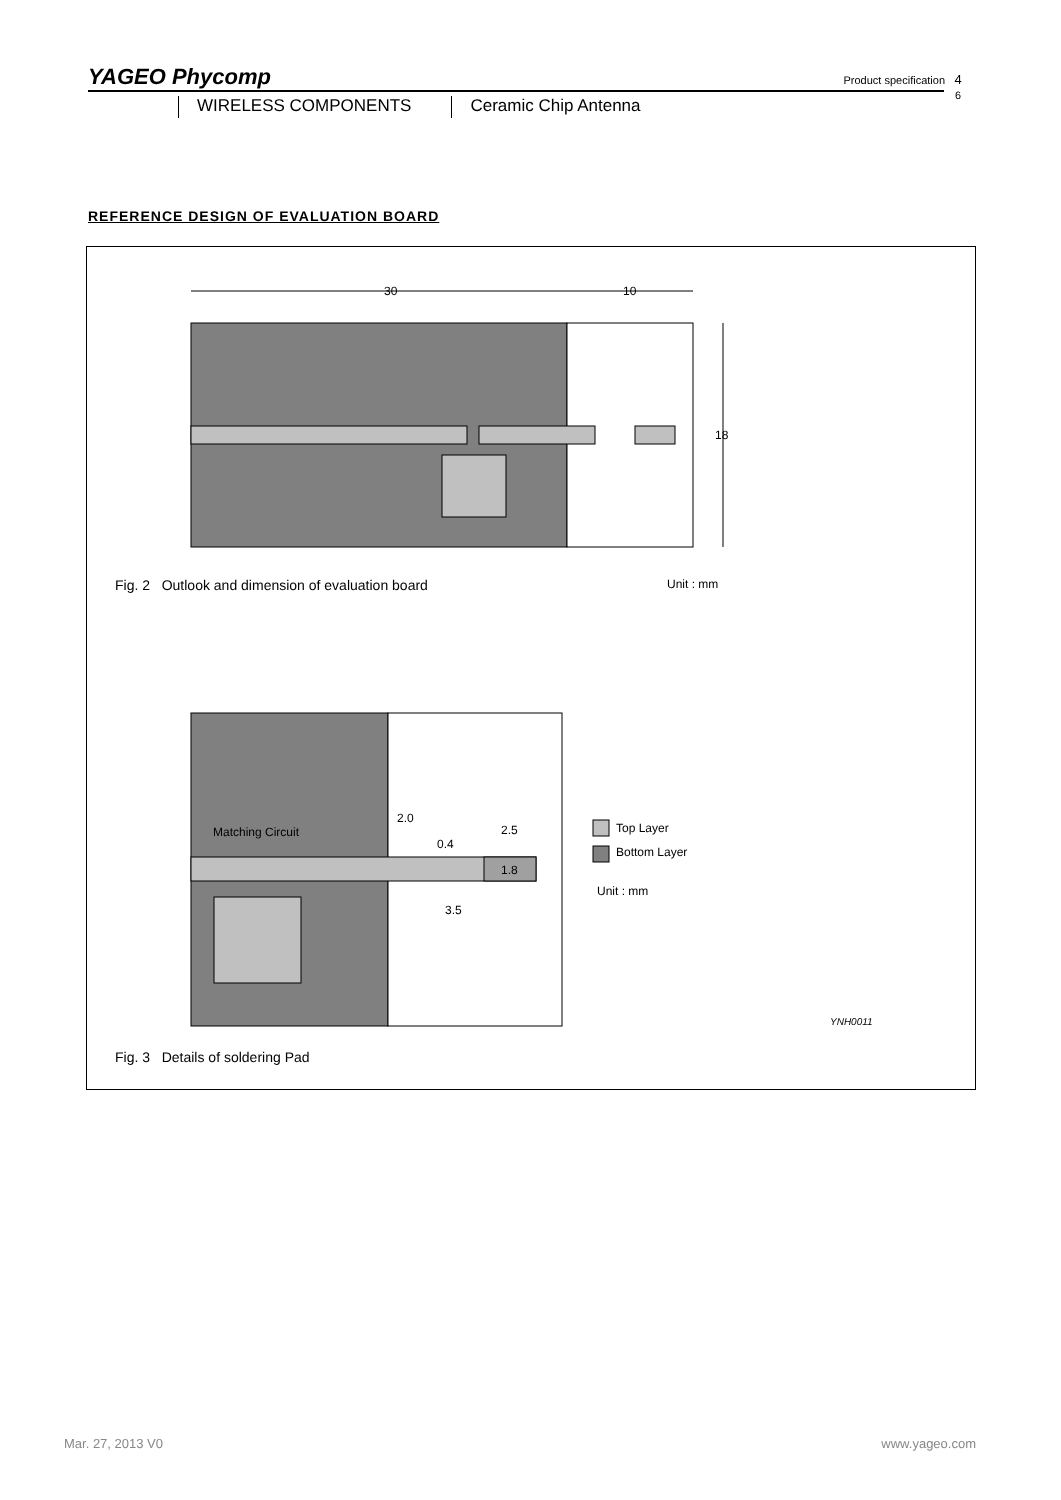YAGEO Phycomp Product specification
4
6
WIRELESS COMPONENTS Ceramic Chip Antenna
REFERENCE DESIGN OF EVALUATION BOARD
30
10
18
Fig. 2 Outlook and dimension of evaluation board
Unit : mm
Matching Circuit
2.0
0.4
2.5
1.8
3.5
Top Layer
Bottom Layer
Unit : mm
YNH0011
Fig. 3 Details of soldering Pad
Mar. 27, 2013 V0 www.yageo.com